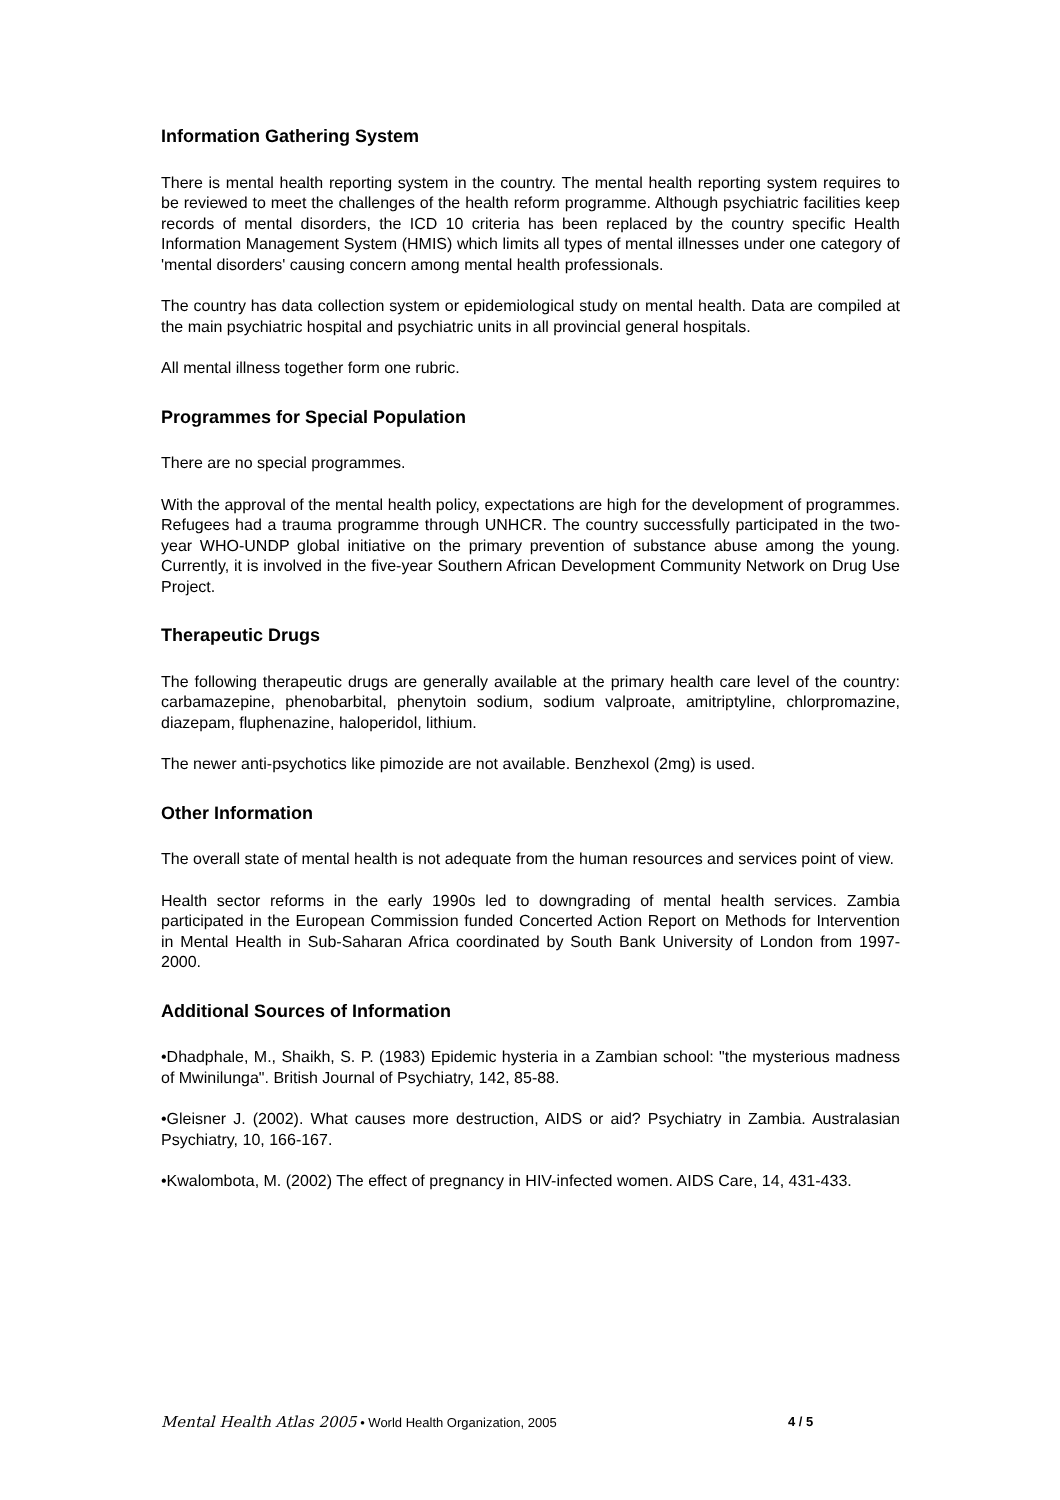Information Gathering System
There is mental health reporting system in the country. The mental health reporting system requires to be reviewed to meet the challenges of the health reform programme. Although psychiatric facilities keep records of mental disorders, the ICD 10 criteria has been replaced by the country specific Health Information Management System (HMIS) which limits all types of mental illnesses under one category of 'mental disorders' causing concern among mental health professionals.
The country has data collection system or epidemiological study on mental health. Data are compiled at the main psychiatric hospital and psychiatric units in all provincial general hospitals.
All mental illness together form one rubric.
Programmes for Special Population
There are no special programmes.
With the approval of the mental health policy, expectations are high for the development of programmes. Refugees had a trauma programme through UNHCR. The country successfully participated in the two-year WHO-UNDP global initiative on the primary prevention of substance abuse among the young. Currently, it is involved in the five-year Southern African Development Community Network on Drug Use Project.
Therapeutic Drugs
The following therapeutic drugs are generally available at the primary health care level of the country: carbamazepine, phenobarbital, phenytoin sodium, sodium valproate, amitriptyline, chlorpromazine, diazepam, fluphenazine, haloperidol, lithium.
The newer anti-psychotics like pimozide are not available. Benzhexol (2mg) is used.
Other Information
The overall state of mental health is not adequate from the human resources and services point of view.
Health sector reforms in the early 1990s led to downgrading of mental health services. Zambia participated in the European Commission funded Concerted Action Report on Methods for Intervention in Mental Health in Sub-Saharan Africa coordinated by South Bank University of London from 1997-2000.
Additional Sources of Information
•Dhadphale, M., Shaikh, S. P. (1983) Epidemic hysteria in a Zambian school: "the mysterious madness of Mwinilunga". British Journal of Psychiatry, 142, 85-88.
•Gleisner J. (2002). What causes more destruction, AIDS or aid? Psychiatry in Zambia. Australasian Psychiatry, 10, 166-167.
•Kwalombota, M. (2002) The effect of pregnancy in HIV-infected women. AIDS Care, 14, 431-433.
Mental Health Atlas 2005 • World Health Organization, 2005 4 / 5